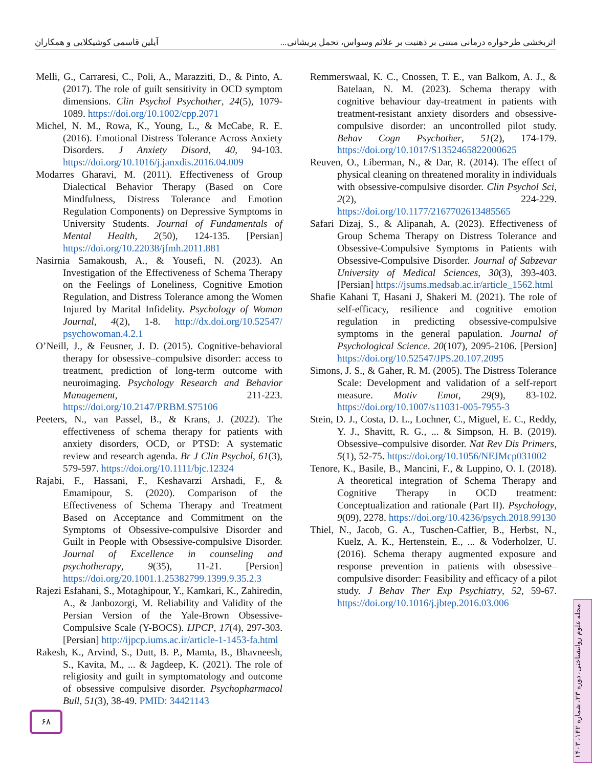اثربخشی طرحواره درمانی مبتنی بر ذهنیت بر علائم وسواس، تحمل پریشانی... آیلین قاسمی کوشیکلایی و همکاران
Melli, G., Carraresi, C., Poli, A., Marazziti, D., & Pinto, A. (2017). The role of guilt sensitivity in OCD symptom dimensions. Clin Psychol Psychother, 24(5), 1079-1089. https://doi.org/10.1002/cpp.2071
Michel, N. M., Rowa, K., Young, L., & McCabe, R. E. (2016). Emotional Distress Tolerance Across Anxiety Disorders. J Anxiety Disord, 40, 94-103. https://doi.org/10.1016/j.janxdis.2016.04.009
Modarres Gharavi, M. (2011). Effectiveness of Group Dialectical Behavior Therapy (Based on Core Mindfulness, Distress Tolerance and Emotion Regulation Components) on Depressive Symptoms in University Students. Journal of Fundamentals of Mental Health, 2(50), 124-135. [Persian] https://doi.org/10.22038/jfmh.2011.881
Nasirnia Samakoush, A., & Yousefi, N. (2023). An Investigation of the Effectiveness of Schema Therapy on the Feelings of Loneliness, Cognitive Emotion Regulation, and Distress Tolerance among the Women Injured by Marital Infidelity. Psychology of Woman Journal, 4(2), 1-8. http://dx.doi.org/10.52547/ psychowoman.4.2.1
O’Neill, J., & Feusner, J. D. (2015). Cognitive-behavioral therapy for obsessive–compulsive disorder: access to treatment, prediction of long-term outcome with neuroimaging. Psychology Research and Behavior Management, 211-223. https://doi.org/10.2147/PRBM.S75106
Peeters, N., van Passel, B., & Krans, J. (2022). The effectiveness of schema therapy for patients with anxiety disorders, OCD, or PTSD: A systematic review and research agenda. Br J Clin Psychol, 61(3), 579-597. https://doi.org/10.1111/bjc.12324
Rajabi, F., Hassani, F., Keshavarzi Arshadi, F., & Emamipour, S. (2020). Comparison of the Effectiveness of Schema Therapy and Treatment Based on Acceptance and Commitment on the Symptoms of Obsessive-compulsive Disorder and Guilt in People with Obsessive-compulsive Disorder. Journal of Excellence in counseling and psychotherapy, 9(35), 11-21. [Persion] https://doi.org/20.1001.1.25382799.1399.9.35.2.3
Rajezi Esfahani, S., Motaghipour, Y., Kamkari, K., Zahiredin, A., & Janbozorgi, M. Reliability and Validity of the Persian Version of the Yale-Brown Obsessive-Compulsive Scale (Y-BOCS). IJPCP, 17(4), 297-303. [Persian] http://ijpcp.iums.ac.ir/article-1-1453-fa.html
Rakesh, K., Arvind, S., Dutt, B. P., Mamta, B., Bhavneesh, S., Kavita, M., ... & Jagdeep, K. (2021). The role of religiosity and guilt in symptomatology and outcome of obsessive compulsive disorder. Psychopharmacol Bull, 51(3), 38-49. PMID: 34421143
Remmerswaal, K. C., Cnossen, T. E., van Balkom, A. J., & Batelaan, N. M. (2023). Schema therapy with cognitive behaviour day-treatment in patients with treatment-resistant anxiety disorders and obsessive-compulsive disorder: an uncontrolled pilot study. Behav Cogn Psychother, 51(2), 174-179. https://doi.org/10.1017/S1352465822000625
Reuven, O., Liberman, N., & Dar, R. (2014). The effect of physical cleaning on threatened morality in individuals with obsessive-compulsive disorder. Clin Psychol Sci, 2(2), 224-229. https://doi.org/10.1177/2167702613485565
Safari Dizaj, S., & Alipanah, A. (2023). Effectiveness of Group Schema Therapy on Distress Tolerance and Obsessive-Compulsive Symptoms in Patients with Obsessive-Compulsive Disorder. Journal of Sabzevar University of Medical Sciences, 30(3), 393-403. [Persian] https://jsums.medsab.ac.ir/article_1562.html
Shafie Kahani T, Hasani J, Shakeri M. (2021). The role of self-efficacy, resilience and cognitive emotion regulation in predicting obsessive-compulsive symptoms in the general papulation. Journal of Psychological Science. 20(107), 2095-2106. [Persion] https://doi.org/10.52547/JPS.20.107.2095
Simons, J. S., & Gaher, R. M. (2005). The Distress Tolerance Scale: Development and validation of a self-report measure. Motiv Emot, 29(9), 83-102. https://doi.org/10.1007/s11031-005-7955-3
Stein, D. J., Costa, D. L., Lochner, C., Miguel, E. C., Reddy, Y. J., Shavitt, R. G., ... & Simpson, H. B. (2019). Obsessive–compulsive disorder. Nat Rev Dis Primers, 5(1), 52-75. https://doi.org/10.1056/NEJMcp031002
Tenore, K., Basile, B., Mancini, F., & Luppino, O. I. (2018). A theoretical integration of Schema Therapy and Cognitive Therapy in OCD treatment: Conceptualization and rationale (Part II). Psychology, 9(09), 2278. https://doi.org/10.4236/psych.2018.99130
Thiel, N., Jacob, G. A., Tuschen-Caffier, B., Herbst, N., Kuelz, A. K., Hertenstein, E., ... & Voderholzer, U. (2016). Schema therapy augmented exposure and response prevention in patients with obsessive–compulsive disorder: Feasibility and efficacy of a pilot study. J Behav Ther Exp Psychiatry, 52, 59-67. https://doi.org/10.1016/j.jbtep.2016.03.006
۶۸
مجله علوم روانشناختی، دوره ۲۳، شماره ۱۴۲، ۱۴۰۳